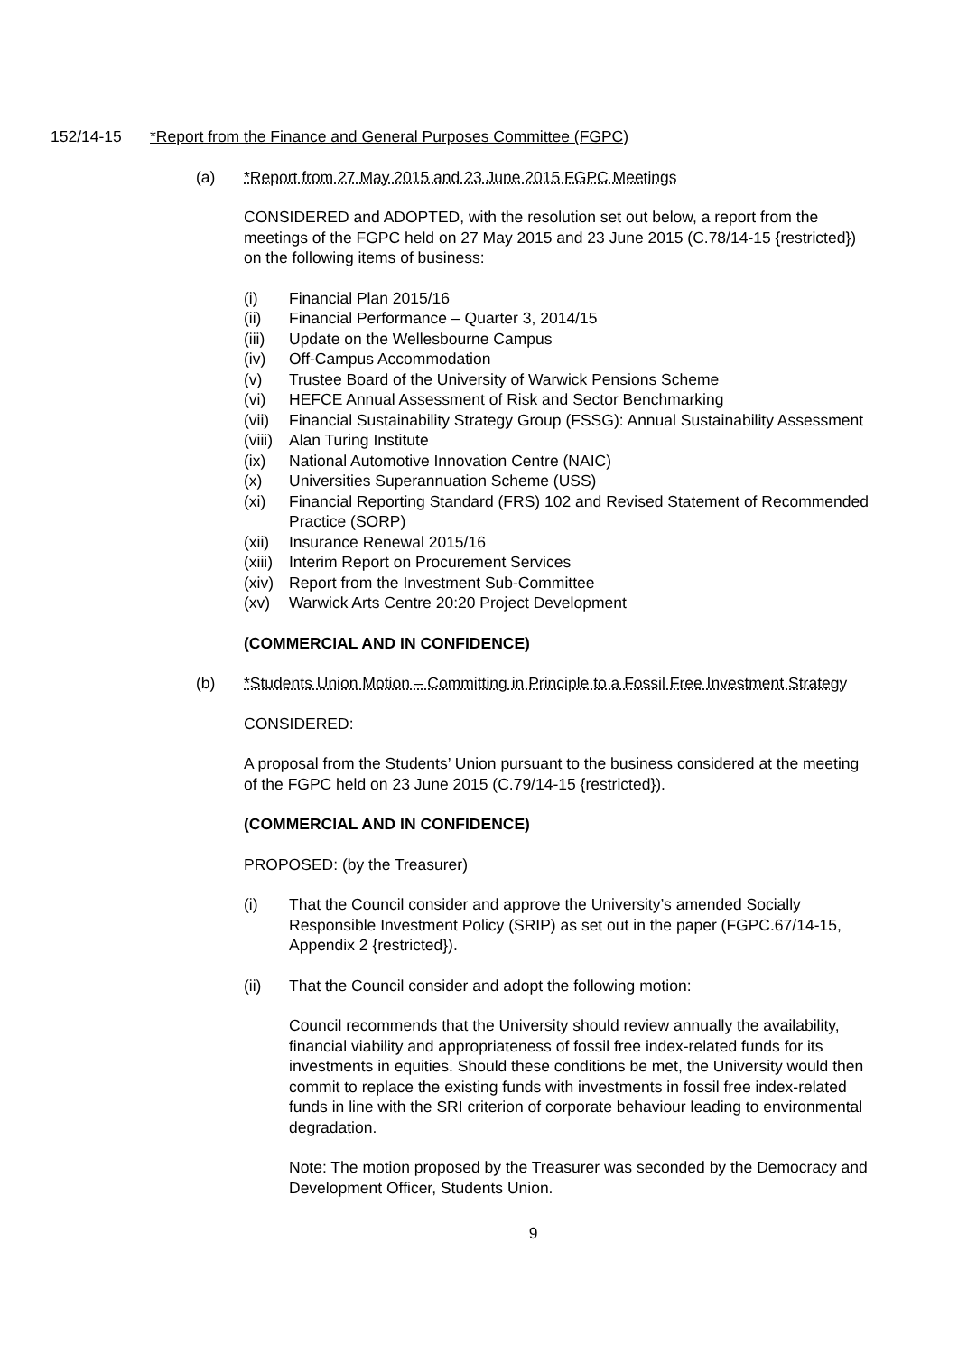152/14-15 *Report from the Finance and General Purposes Committee (FGPC)
(a) *Report from 27 May 2015 and 23 June 2015 FGPC Meetings
CONSIDERED and ADOPTED, with the resolution set out below, a report from the meetings of the FGPC held on 27 May 2015 and 23 June 2015 (C.78/14-15 {restricted}) on the following items of business:
(i) Financial Plan 2015/16
(ii) Financial Performance – Quarter 3, 2014/15
(iii) Update on the Wellesbourne Campus
(iv) Off-Campus Accommodation
(v) Trustee Board of the University of Warwick Pensions Scheme
(vi) HEFCE Annual Assessment of Risk and Sector Benchmarking
(vii) Financial Sustainability Strategy Group (FSSG): Annual Sustainability Assessment
(viii) Alan Turing Institute
(ix) National Automotive Innovation Centre (NAIC)
(x) Universities Superannuation Scheme (USS)
(xi) Financial Reporting Standard (FRS) 102 and Revised Statement of Recommended Practice (SORP)
(xii) Insurance Renewal 2015/16
(xiii) Interim Report on Procurement Services
(xiv) Report from the Investment Sub-Committee
(xv) Warwick Arts Centre 20:20 Project Development
(COMMERCIAL AND IN CONFIDENCE)
(b) *Students Union Motion – Committing in Principle to a Fossil Free Investment Strategy
CONSIDERED:
A proposal from the Students’ Union pursuant to the business considered at the meeting of the FGPC held on 23 June 2015 (C.79/14-15 {restricted}).
(COMMERCIAL AND IN CONFIDENCE)
PROPOSED: (by the Treasurer)
(i) That the Council consider and approve the University’s amended Socially Responsible Investment Policy (SRIP) as set out in the paper (FGPC.67/14-15, Appendix 2 {restricted}).
(ii) That the Council consider and adopt the following motion:
Council recommends that the University should review annually the availability, financial viability and appropriateness of fossil free index-related funds for its investments in equities. Should these conditions be met, the University would then commit to replace the existing funds with investments in fossil free index-related funds in line with the SRI criterion of corporate behaviour leading to environmental degradation.
Note: The motion proposed by the Treasurer was seconded by the Democracy and Development Officer, Students Union.
9